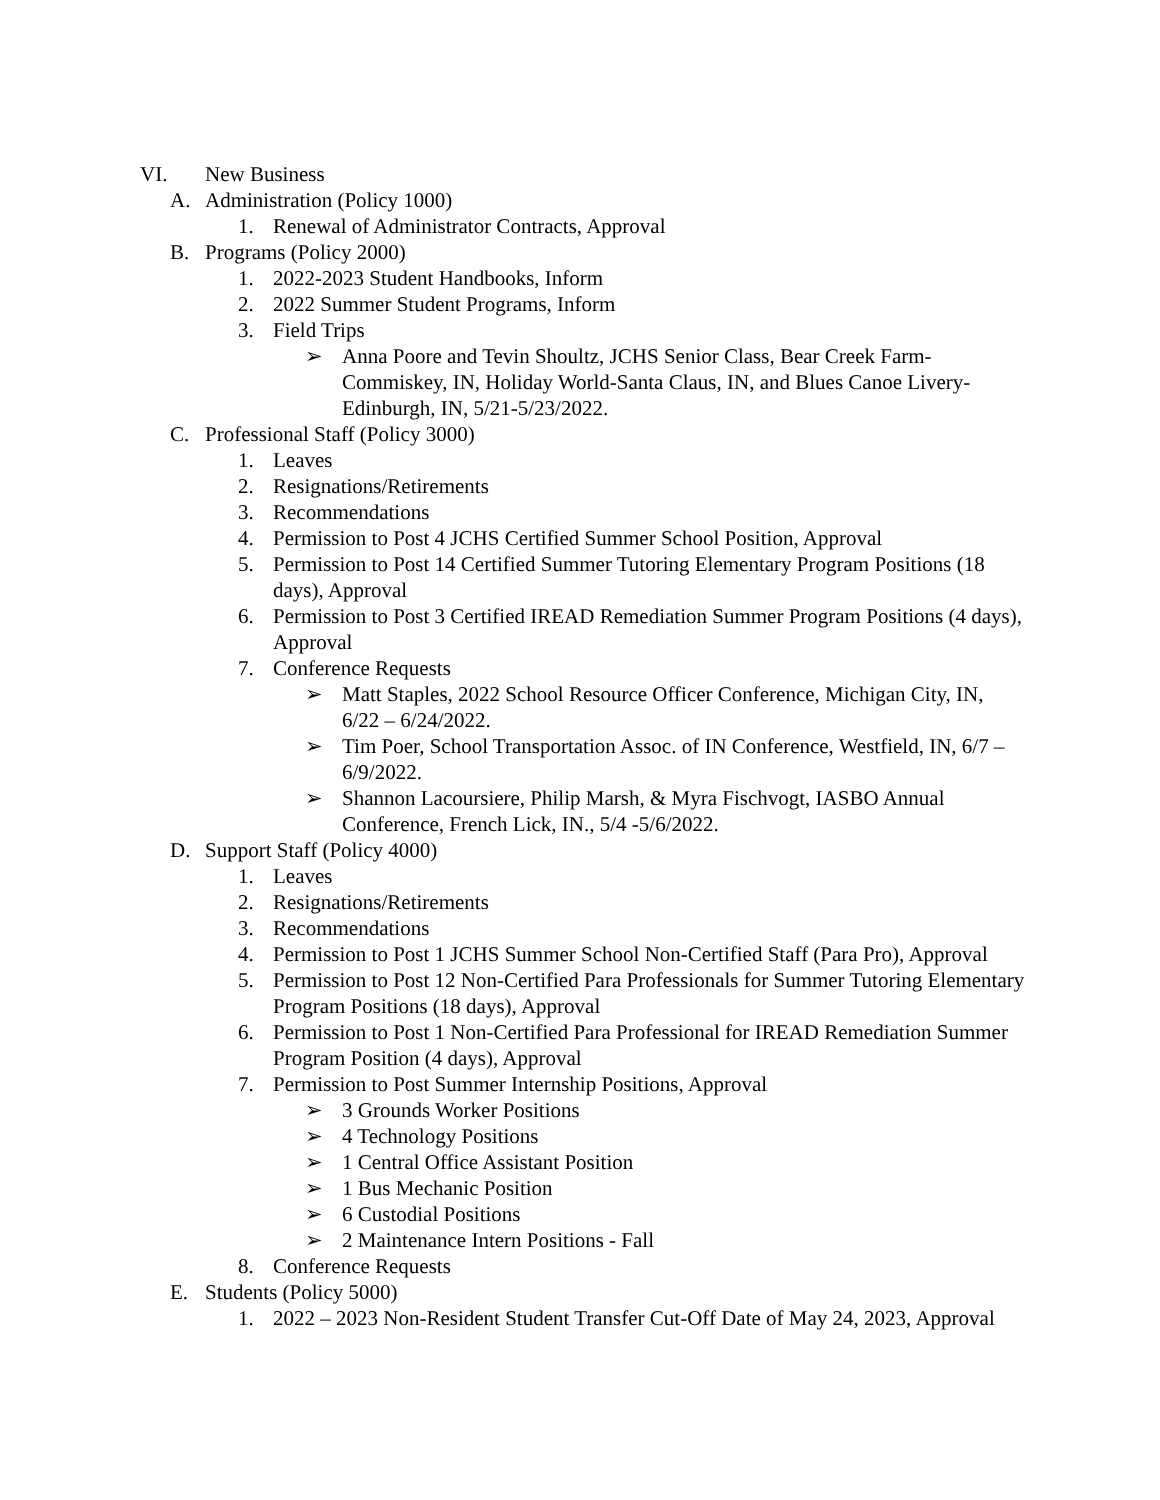VI. New Business
A. Administration (Policy 1000)
1. Renewal of Administrator Contracts, Approval
B. Programs (Policy 2000)
1. 2022-2023 Student Handbooks, Inform
2. 2022 Summer Student Programs, Inform
3. Field Trips
➢ Anna Poore and Tevin Shoultz, JCHS Senior Class, Bear Creek Farm-Commiskey, IN, Holiday World-Santa Claus, IN, and Blues Canoe Livery-Edinburgh, IN, 5/21-5/23/2022.
C. Professional Staff (Policy 3000)
1. Leaves
2. Resignations/Retirements
3. Recommendations
4. Permission to Post 4 JCHS Certified Summer School Position, Approval
5. Permission to Post 14 Certified Summer Tutoring Elementary Program Positions (18 days), Approval
6. Permission to Post 3 Certified IREAD Remediation Summer Program Positions (4 days), Approval
7. Conference Requests
➢ Matt Staples, 2022 School Resource Officer Conference, Michigan City, IN, 6/22 – 6/24/2022.
➢ Tim Poer, School Transportation Assoc. of IN Conference, Westfield, IN, 6/7 – 6/9/2022.
➢ Shannon Lacoursiere, Philip Marsh, & Myra Fischvogt, IASBO Annual Conference, French Lick, IN., 5/4 -5/6/2022.
D. Support Staff (Policy 4000)
1. Leaves
2. Resignations/Retirements
3. Recommendations
4. Permission to Post 1 JCHS Summer School Non-Certified Staff (Para Pro), Approval
5. Permission to Post 12 Non-Certified Para Professionals for Summer Tutoring Elementary Program Positions (18 days), Approval
6. Permission to Post 1 Non-Certified Para Professional for IREAD Remediation Summer Program Position (4 days), Approval
7. Permission to Post Summer Internship Positions, Approval
➢ 3 Grounds Worker Positions
➢ 4 Technology Positions
➢ 1 Central Office Assistant Position
➢ 1 Bus Mechanic Position
➢ 6 Custodial Positions
➢ 2 Maintenance Intern Positions - Fall
8. Conference Requests
E. Students (Policy 5000)
1. 2022 – 2023 Non-Resident Student Transfer Cut-Off Date of May 24, 2023, Approval